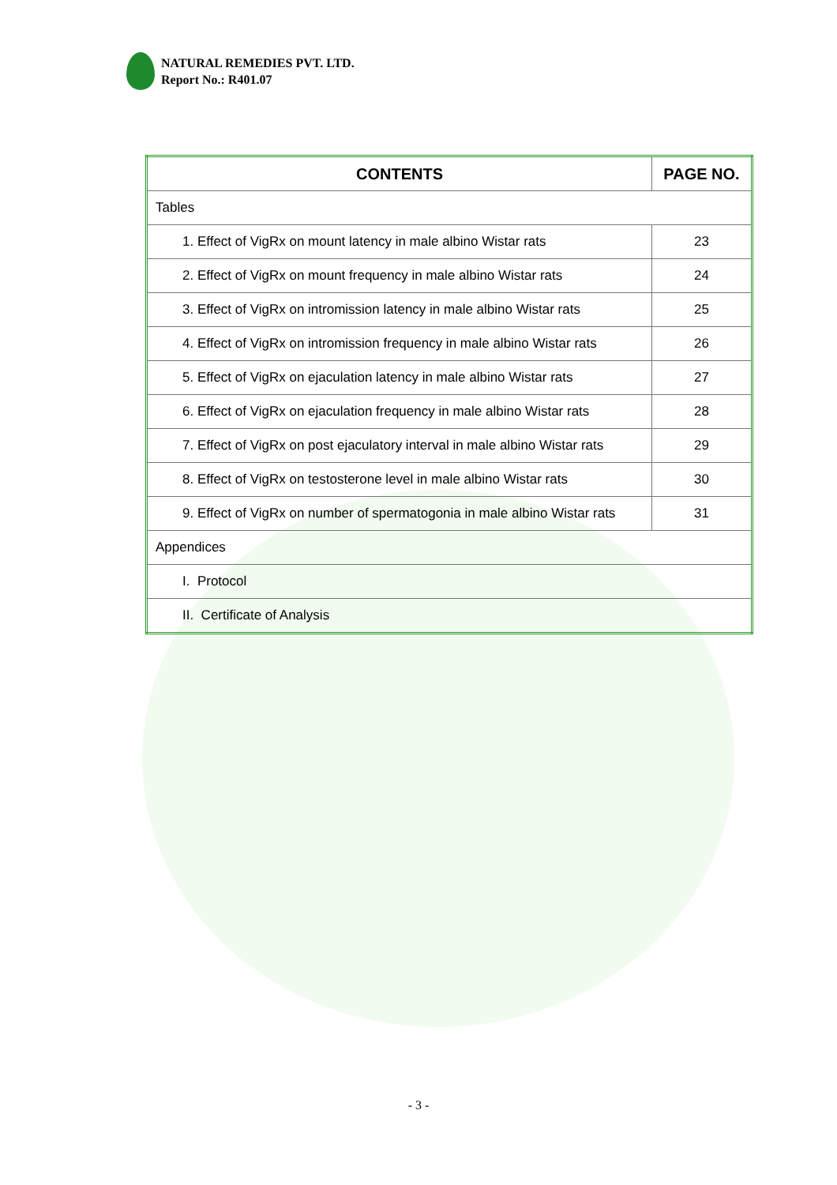NATURAL REMEDIES PVT. LTD.
Report No.: R401.07
| CONTENTS | PAGE NO. |
| --- | --- |
| Tables | |
| 1. Effect of VigRx on mount latency in male albino Wistar rats | 23 |
| 2. Effect of VigRx on mount frequency in male albino Wistar rats | 24 |
| 3. Effect of VigRx on intromission latency in male albino Wistar rats | 25 |
| 4. Effect of VigRx on intromission frequency in male albino Wistar rats | 26 |
| 5. Effect of VigRx on ejaculation latency in male albino Wistar rats | 27 |
| 6. Effect of VigRx on ejaculation frequency in male albino Wistar rats | 28 |
| 7. Effect of VigRx on post ejaculatory interval in male albino Wistar rats | 29 |
| 8. Effect of VigRx on testosterone level in male albino Wistar rats | 30 |
| 9. Effect of VigRx on number of spermatogonia in male albino Wistar rats | 31 |
| Appendices | |
| I. Protocol | |
| II. Certificate of Analysis | |
- 3 -